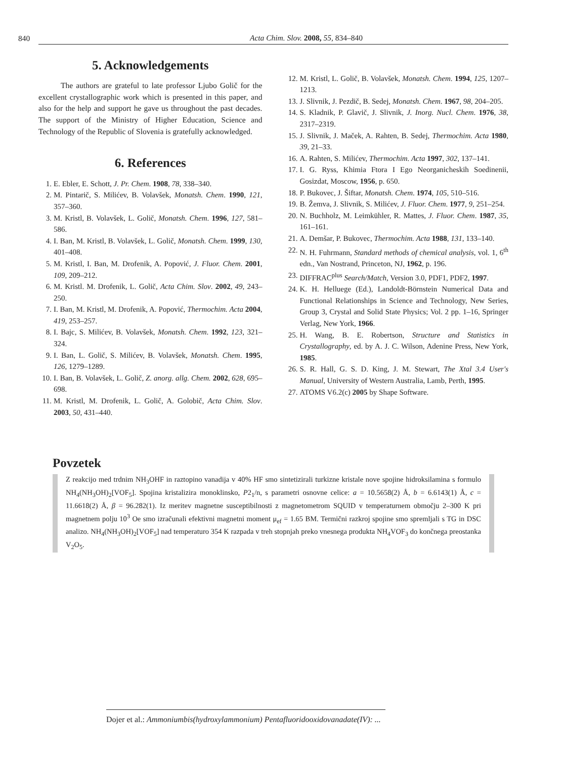840
Acta Chim. Slov. 2008, 55, 834–840
5. Acknowledgements
The authors are grateful to late professor Ljubo Golič for the excellent crystallographic work which is presented in this paper, and also for the help and support he gave us throughout the past decades. The support of the Ministry of Higher Education, Science and Technology of the Republic of Slovenia is gratefully acknowledged.
6. References
1. E. Ebler, E. Schott, J. Pr. Chem. 1908, 78, 338–340.
2. M. Pintarič, S. Milićev, B. Volavšek, Monatsh. Chem. 1990, 121, 357–360.
3. M. Kristl, B. Volavšek, L. Golič, Monatsh. Chem. 1996, 127, 581–586.
4. I. Ban, M. Kristl, B. Volavšek, L. Golič, Monatsh. Chem. 1999, 130, 401–408.
5. M. Kristl, I. Ban, M. Drofenik, A. Popović, J. Fluor. Chem. 2001, 109, 209–212.
6. M. Kristl. M. Drofenik, L. Golič, Acta Chim. Slov. 2002, 49, 243–250.
7. I. Ban, M. Kristl, M. Drofenik, A. Popović, Thermochim. Acta 2004, 419, 253–257.
8. I. Bajc, S. Milićev, B. Volavšek, Monatsh. Chem. 1992, 123, 321–324.
9. I. Ban, L. Golič, S. Milićev, B. Volavšek, Monatsh. Chem. 1995, 126, 1279–1289.
10. I. Ban, B. Volavšek, L. Golič, Z. anorg. allg. Chem. 2002, 628, 695–698.
11. M. Kristl, M. Drofenik, L. Golič, A. Golobič, Acta Chim. Slov. 2003, 50, 431–440.
12. M. Kristl, L. Golič, B. Volavšek, Monatsh. Chem. 1994, 125, 1207–1213.
13. J. Slivnik, J. Pezdič, B. Sedej, Monatsh. Chem. 1967, 98, 204–205.
14. S. Kladnik, P. Glavič, J. Slivnik, J. Inorg. Nucl. Chem. 1976, 38, 2317–2319.
15. J. Slivnik, J. Maček, A. Rahten, B. Sedej, Thermochim. Acta 1980, 39, 21–33.
16. A. Rahten, S. Milićev, Thermochim. Acta 1997, 302, 137–141.
17. I. G. Ryss, Khimia Ftora I Ego Neorganicheskih Soedinenii, Gosizdat, Moscow, 1956, p. 650.
18. P. Bukovec, J. Šiftar, Monatsh. Chem. 1974, 105, 510–516.
19. B. Žemva, J. Slivnik, S. Milićev, J. Fluor. Chem. 1977, 9, 251–254.
20. N. Buchholz, M. Leimkühler, R. Mattes, J. Fluor. Chem. 1987, 35, 161–161.
21. A. Demšar, P. Bukovec, Thermochim. Acta 1988, 131, 133–140.
22. N. H. Fuhrmann, Standard methods of chemical analysis, vol. 1, 6<sup>th</sup> edn., Van Nostrand, Princeton, NJ, 1962, p. 196.
23. DIFFRAC<sup>plus</sup> Search/Match, Version 3.0, PDF1, PDF2, 1997.
24. K. H. Helluege (Ed.), Landoldt-Börnstein Numerical Data and Functional Relationships in Science and Technology, New Series, Group 3, Crystal and Solid State Physics; Vol. 2 pp. 1–16, Springer Verlag, New York, 1966.
25. H. Wang, B. E. Robertson, Structure and Statistics in Crystallography, ed. by A. J. C. Wilson, Adenine Press, New York, 1985.
26. S. R. Hall, G. S. D. King, J. M. Stewart, The Xtal 3.4 User's Manual, University of Western Australia, Lamb, Perth, 1995.
27. ATOMS V6.2(c) 2005 by Shape Software.
Povzetek
Z reakcijo med trdnim NH<sub>3</sub>OHF in raztopino vanadija v 40% HF smo sintetizirali turkizne kristale nove spojine hidroksilamina s formulo NH<sub>4</sub>(NH<sub>3</sub>OH)<sub>2</sub>[VOF<sub>5</sub>]. Spojina kristalizira monoklinsko, P2<sub>1</sub>/n, s parametri osnovne celice: a = 10.5658(2) Å, b = 6.6143(1) Å, c = 11.6618(2) Å, β = 96.282(1). Iz meritev magnetne susceptibilnosti z magnetometrom SQUID v temperaturnem območju 2–300 K pri magnetnem polju 10<sup>3</sup> Oe smo izračunali efektivni magnetni moment μ<sub>ef</sub> = 1.65 BM. Termični razkroj spojine smo spremljali s TG in DSC analizo. NH<sub>4</sub>(NH<sub>3</sub>OH)<sub>2</sub>[VOF<sub>5</sub>] nad temperaturo 354 K razpada v treh stopnjah preko vnesnega produkta NH<sub>4</sub>VOF<sub>3</sub> do končnega preostanka V<sub>2</sub>O<sub>5</sub>.
Dojer et al.: Ammoniumbis(hydroxylammonium) Pentafluoridooxidovanadate(IV): ...